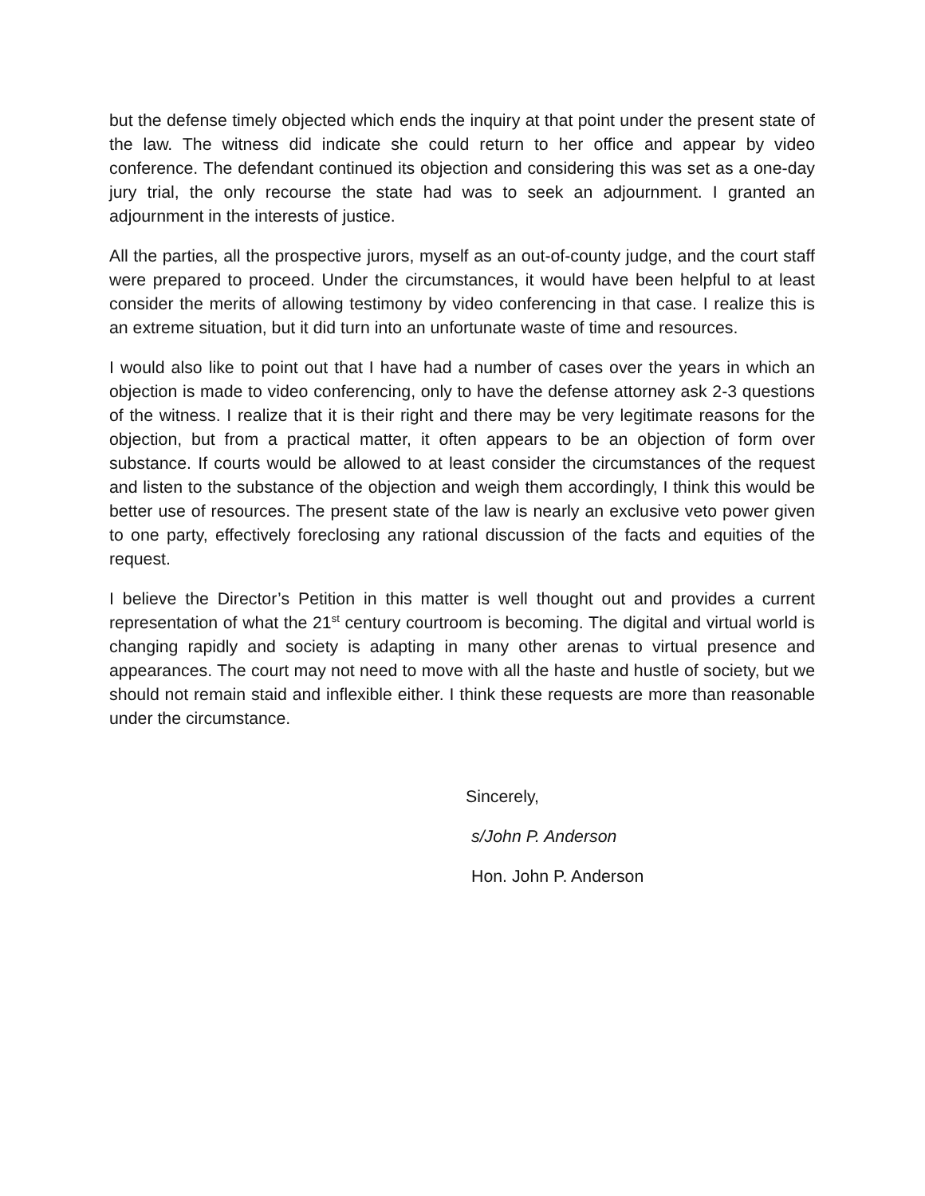but the defense timely objected which ends the inquiry at that point under the present state of the law. The witness did indicate she could return to her office and appear by video conference. The defendant continued its objection and considering this was set as a one-day jury trial, the only recourse the state had was to seek an adjournment. I granted an adjournment in the interests of justice.
All the parties, all the prospective jurors, myself as an out-of-county judge, and the court staff were prepared to proceed. Under the circumstances, it would have been helpful to at least consider the merits of allowing testimony by video conferencing in that case. I realize this is an extreme situation, but it did turn into an unfortunate waste of time and resources.
I would also like to point out that I have had a number of cases over the years in which an objection is made to video conferencing, only to have the defense attorney ask 2-3 questions of the witness. I realize that it is their right and there may be very legitimate reasons for the objection, but from a practical matter, it often appears to be an objection of form over substance. If courts would be allowed to at least consider the circumstances of the request and listen to the substance of the objection and weigh them accordingly, I think this would be better use of resources. The present state of the law is nearly an exclusive veto power given to one party, effectively foreclosing any rational discussion of the facts and equities of the request.
I believe the Director’s Petition in this matter is well thought out and provides a current representation of what the 21<sup>st</sup> century courtroom is becoming. The digital and virtual world is changing rapidly and society is adapting in many other arenas to virtual presence and appearances. The court may not need to move with all the haste and hustle of society, but we should not remain staid and inflexible either. I think these requests are more than reasonable under the circumstance.
Sincerely,
s/John P. Anderson
Hon. John P. Anderson